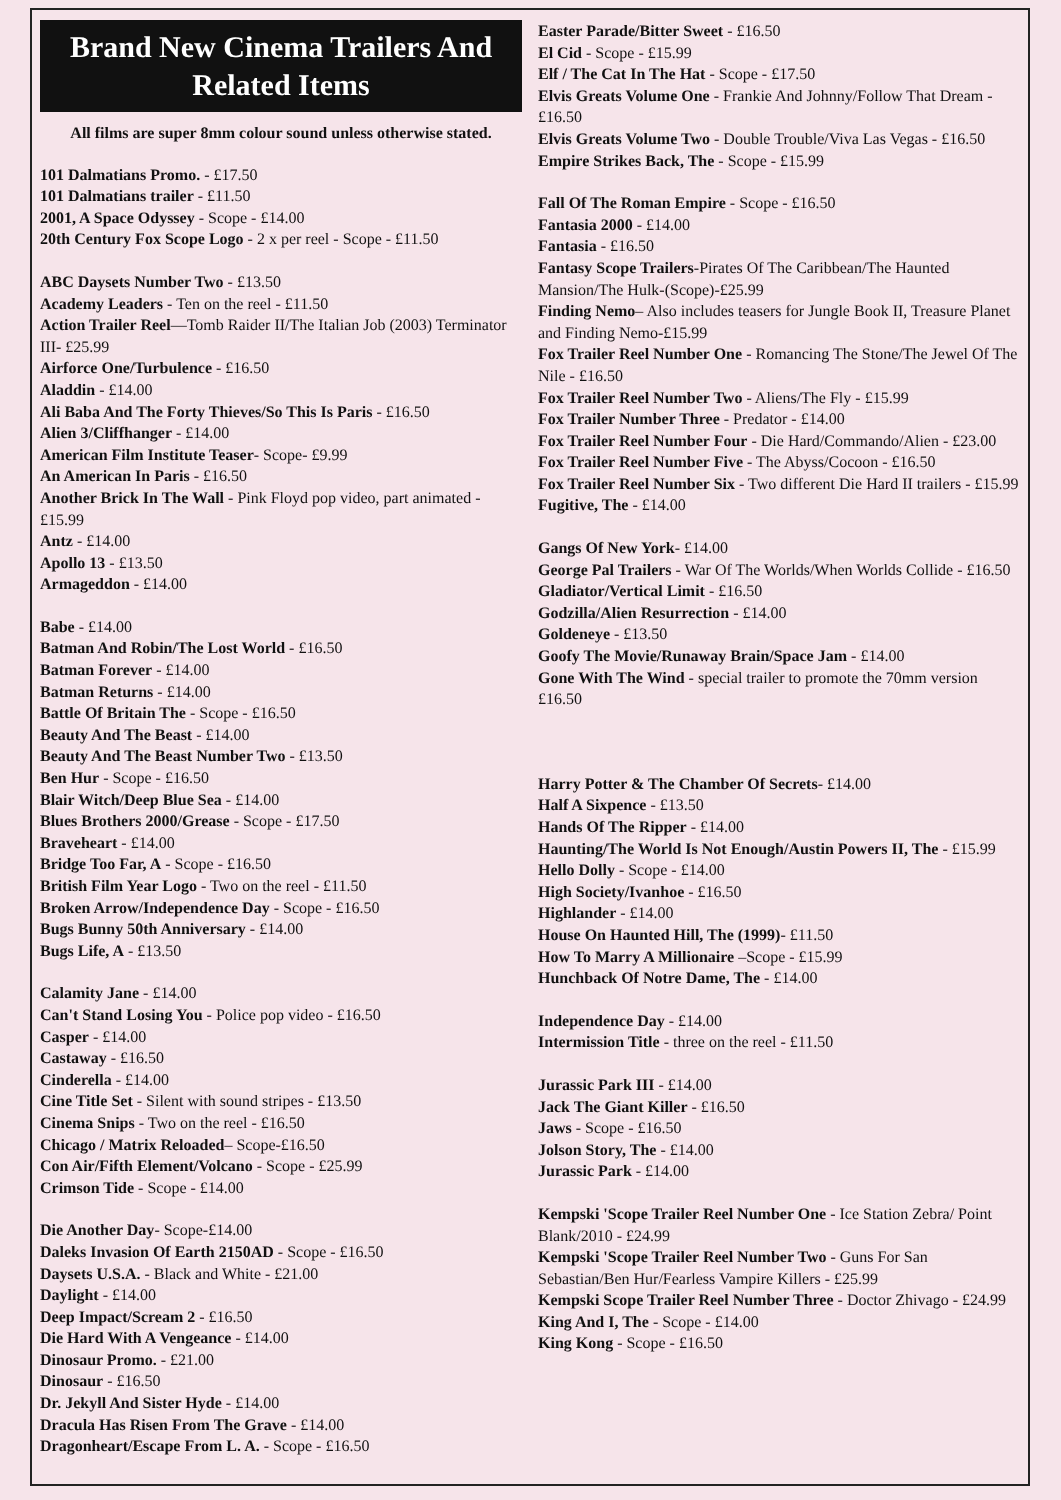Brand New Cinema Trailers And Related Items
All films are super 8mm colour sound unless otherwise stated.
101 Dalmatians Promo. - £17.50
101 Dalmatians trailer - £11.50
2001, A Space Odyssey - Scope - £14.00
20th Century Fox Scope Logo - 2 x per reel - Scope - £11.50
ABC Daysets Number Two - £13.50
Academy Leaders - Ten on the reel - £11.50
Action Trailer Reel—Tomb Raider II/The Italian Job (2003) Terminator III- £25.99
Airforce One/Turbulence - £16.50
Aladdin - £14.00
Ali Baba And The Forty Thieves/So This Is Paris - £16.50
Alien 3/Cliffhanger - £14.00
American Film Institute Teaser- Scope- £9.99
An American In Paris - £16.50
Another Brick In The Wall - Pink Floyd pop video, part animated - £15.99
Antz - £14.00
Apollo 13 - £13.50
Armageddon - £14.00
Babe - £14.00
Batman And Robin/The Lost World - £16.50
Batman Forever - £14.00
Batman Returns - £14.00
Battle Of Britain The - Scope - £16.50
Beauty And The Beast - £14.00
Beauty And The Beast Number Two - £13.50
Ben Hur - Scope - £16.50
Blair Witch/Deep Blue Sea - £14.00
Blues Brothers 2000/Grease - Scope - £17.50
Braveheart - £14.00
Bridge Too Far, A - Scope - £16.50
British Film Year Logo - Two on the reel - £11.50
Broken Arrow/Independence Day - Scope - £16.50
Bugs Bunny 50th Anniversary - £14.00
Bugs Life, A - £13.50
Calamity Jane - £14.00
Can't Stand Losing You - Police pop video - £16.50
Casper - £14.00
Castaway - £16.50
Cinderella - £14.00
Cine Title Set - Silent with sound stripes - £13.50
Cinema Snips - Two on the reel - £16.50
Chicago / Matrix Reloaded– Scope-£16.50
Con Air/Fifth Element/Volcano - Scope - £25.99
Crimson Tide - Scope - £14.00
Die Another Day- Scope-£14.00
Daleks Invasion Of Earth 2150AD - Scope - £16.50
Daysets U.S.A. - Black and White - £21.00
Daylight - £14.00
Deep Impact/Scream 2 - £16.50
Die Hard With A Vengeance - £14.00
Dinosaur Promo. - £21.00
Dinosaur - £16.50
Dr. Jekyll And Sister Hyde - £14.00
Dracula Has Risen From The Grave - £14.00
Dragonheart/Escape From L. A. - Scope - £16.50
Easter Parade/Bitter Sweet - £16.50
El Cid - Scope - £15.99
Elf / The Cat In The Hat - Scope - £17.50
Elvis Greats Volume One - Frankie And Johnny/Follow That Dream - £16.50
Elvis Greats Volume Two - Double Trouble/Viva Las Vegas - £16.50
Empire Strikes Back, The - Scope - £15.99
Fall Of The Roman Empire - Scope - £16.50
Fantasia 2000 - £14.00
Fantasia - £16.50
Fantasy Scope Trailers-Pirates Of The Caribbean/The Haunted Mansion/The Hulk-(Scope)-£25.99
Finding Nemo– Also includes teasers for Jungle Book II, Treasure Planet and Finding Nemo-£15.99
Fox Trailer Reel Number One - Romancing The Stone/The Jewel Of The Nile - £16.50
Fox Trailer Reel Number Two - Aliens/The Fly - £15.99
Fox Trailer Number Three - Predator - £14.00
Fox Trailer Reel Number Four - Die Hard/Commando/Alien - £23.00
Fox Trailer Reel Number Five - The Abyss/Cocoon - £16.50
Fox Trailer Reel Number Six - Two different Die Hard II trailers - £15.99
Fugitive, The - £14.00
Gangs Of New York- £14.00
George Pal Trailers - War Of The Worlds/When Worlds Collide - £16.50
Gladiator/Vertical Limit - £16.50
Godzilla/Alien Resurrection - £14.00
Goldeneye - £13.50
Goofy The Movie/Runaway Brain/Space Jam - £14.00
Gone With The Wind - special trailer to promote the 70mm version £16.50
Harry Potter & The Chamber Of Secrets- £14.00
Half A Sixpence - £13.50
Hands Of The Ripper - £14.00
Haunting/The World Is Not Enough/Austin Powers II, The - £15.99
Hello Dolly - Scope - £14.00
High Society/Ivanhoe - £16.50
Highlander - £14.00
House On Haunted Hill, The (1999)- £11.50
How To Marry A Millionaire –Scope - £15.99
Hunchback Of Notre Dame, The - £14.00
Independence Day - £14.00
Intermission Title - three on the reel - £11.50
Jurassic Park III - £14.00
Jack The Giant Killer - £16.50
Jaws - Scope - £16.50
Jolson Story, The - £14.00
Jurassic Park - £14.00
Kempski 'Scope Trailer Reel Number One - Ice Station Zebra/ Point Blank/2010 - £24.99
Kempski 'Scope Trailer Reel Number Two - Guns For San Sebastian/Ben Hur/Fearless Vampire Killers - £25.99
Kempski Scope Trailer Reel Number Three - Doctor Zhivago - £24.99
King And I, The - Scope - £14.00
King Kong - Scope - £16.50